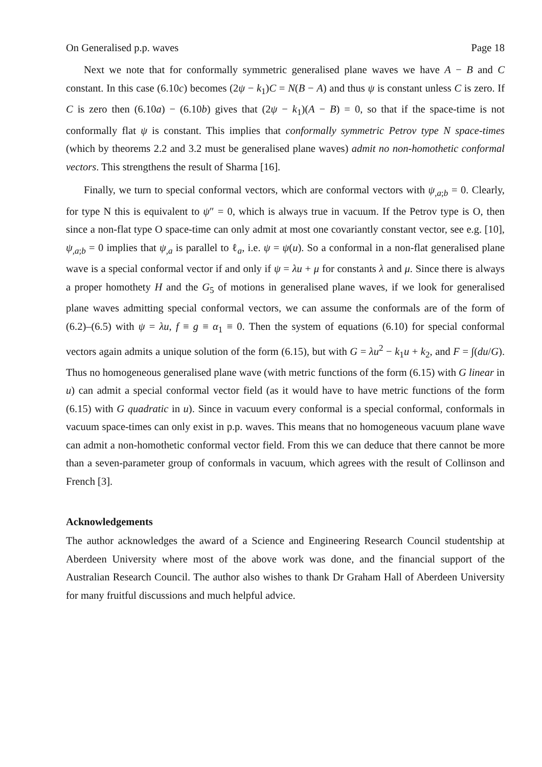On Generalised p.p. waves Page 18
Next we note that for conformally symmetric generalised plane waves we have A − B and C constant. In this case (6.10c) becomes (2ψ − k<sub>1</sub>)C = N(B − A) and thus ψ is constant unless C is zero. If C is zero then (6.10a) − (6.10b) gives that (2ψ − k<sub>1</sub>)(A − B) = 0, so that if the space-time is not conformally flat ψ is constant. This implies that conformally symmetric Petrov type N space-times (which by theorems 2.2 and 3.2 must be generalised plane waves) admit no non-homothetic conformal vectors. This strengthens the result of Sharma [16].
Finally, we turn to special conformal vectors, which are conformal vectors with ψ<sub>,a;b</sub> = 0. Clearly, for type N this is equivalent to ψ″ = 0, which is always true in vacuum. If the Petrov type is O, then since a non-flat type O space-time can only admit at most one covariantly constant vector, see e.g. [10], ψ<sub>,a;b</sub> = 0 implies that ψ<sub>,a</sub> is parallel to ℓ<sub>a</sub>, i.e. ψ = ψ(u). So a conformal in a non-flat generalised plane wave is a special conformal vector if and only if ψ = λu + μ for constants λ and μ. Since there is always a proper homothety H and the G<sub>5</sub> of motions in generalised plane waves, if we look for generalised plane waves admitting special conformal vectors, we can assume the conformals are of the form of (6.2)–(6.5) with ψ = λu, f ≡ g ≡ α<sub>1</sub> ≡ 0. Then the system of equations (6.10) for special conformal vectors again admits a unique solution of the form (6.15), but with G = λu<sup>2</sup> − k<sub>1</sub>u + k<sub>2</sub>, and F = ∫(du/G). Thus no homogeneous generalised plane wave (with metric functions of the form (6.15) with G linear in u) can admit a special conformal vector field (as it would have to have metric functions of the form (6.15) with G quadratic in u). Since in vacuum every conformal is a special conformal, conformals in vacuum space-times can only exist in p.p. waves. This means that no homogeneous vacuum plane wave can admit a non-homothetic conformal vector field. From this we can deduce that there cannot be more than a seven-parameter group of conformals in vacuum, which agrees with the result of Collinson and French [3].
Acknowledgements
The author acknowledges the award of a Science and Engineering Research Council studentship at Aberdeen University where most of the above work was done, and the financial support of the Australian Research Council. The author also wishes to thank Dr Graham Hall of Aberdeen University for many fruitful discussions and much helpful advice.